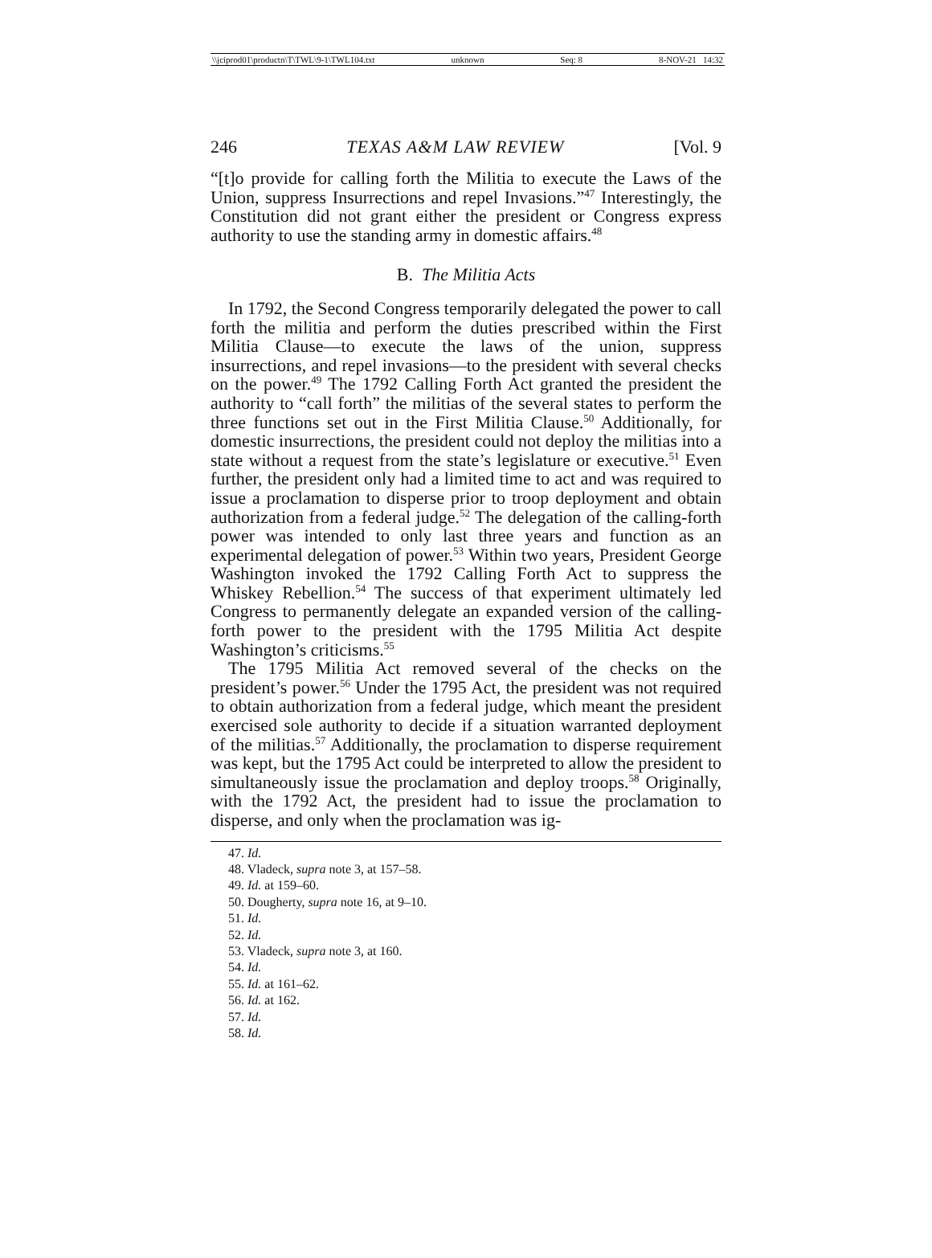\\jciprod01\productn\T\TWL\9-1\TWL104.txt unknown Seq: 8 8-NOV-21 14:32
246 TEXAS A&M LAW REVIEW [Vol. 9
“[t]o provide for calling forth the Militia to execute the Laws of the Union, suppress Insurrections and repel Invasions.”<sup>47</sup> Interestingly, the Constitution did not grant either the president or Congress express authority to use the standing army in domestic affairs.<sup>48</sup>
B. The Militia Acts
In 1792, the Second Congress temporarily delegated the power to call forth the militia and perform the duties prescribed within the First Militia Clause—to execute the laws of the union, suppress insurrections, and repel invasions—to the president with several checks on the power.<sup>49</sup> The 1792 Calling Forth Act granted the president the authority to “call forth” the militias of the several states to perform the three functions set out in the First Militia Clause.<sup>50</sup> Additionally, for domestic insurrections, the president could not deploy the militias into a state without a request from the state’s legislature or executive.<sup>51</sup> Even further, the president only had a limited time to act and was required to issue a proclamation to disperse prior to troop deployment and obtain authorization from a federal judge.<sup>52</sup> The delegation of the calling-forth power was intended to only last three years and function as an experimental delegation of power.<sup>53</sup> Within two years, President George Washington invoked the 1792 Calling Forth Act to suppress the Whiskey Rebellion.<sup>54</sup> The success of that experiment ultimately led Congress to permanently delegate an expanded version of the calling-forth power to the president with the 1795 Militia Act despite Washington’s criticisms.<sup>55</sup>
The 1795 Militia Act removed several of the checks on the president’s power.<sup>56</sup> Under the 1795 Act, the president was not required to obtain authorization from a federal judge, which meant the president exercised sole authority to decide if a situation warranted deployment of the militias.<sup>57</sup> Additionally, the proclamation to disperse requirement was kept, but the 1795 Act could be interpreted to allow the president to simultaneously issue the proclamation and deploy troops.<sup>58</sup> Originally, with the 1792 Act, the president had to issue the proclamation to disperse, and only when the proclamation was ig-
47. Id.
48. Vladeck, supra note 3, at 157–58.
49. Id. at 159–60.
50. Dougherty, supra note 16, at 9–10.
51. Id.
52. Id.
53. Vladeck, supra note 3, at 160.
54. Id.
55. Id. at 161–62.
56. Id. at 162.
57. Id.
58. Id.